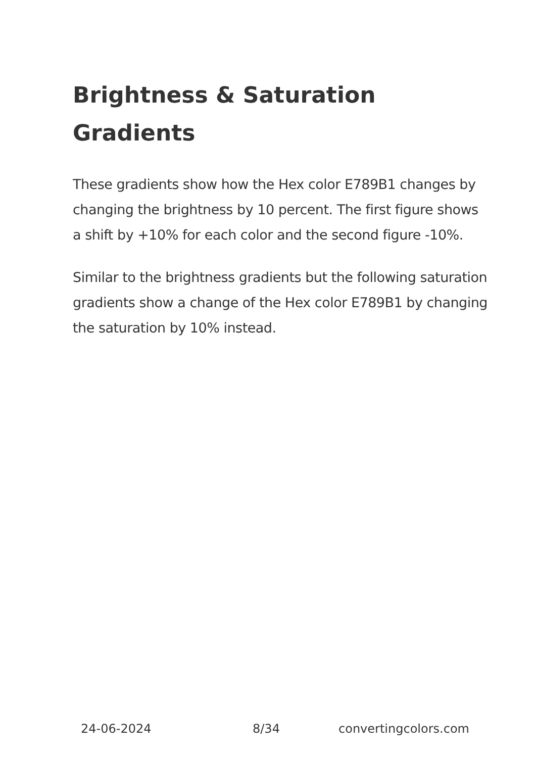Brightness & Saturation Gradients
These gradients show how the Hex color E789B1 changes by changing the brightness by 10 percent. The first figure shows a shift by +10% for each color and the second figure -10%.
Similar to the brightness gradients but the following saturation gradients show a change of the Hex color E789B1 by changing the saturation by 10% instead.
24-06-2024 8/34 convertingcolors.com